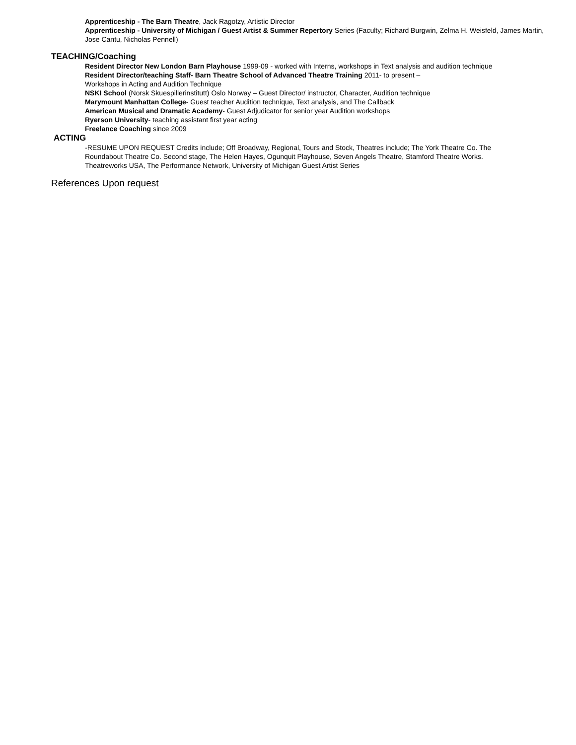Apprenticeship - The Barn Theatre, Jack Ragotzy, Artistic Director
Apprenticeship - University of Michigan / Guest Artist & Summer Repertory Series (Faculty; Richard Burgwin, Zelma H. Weisfeld, James Martin, Jose Cantu, Nicholas Pennell)
TEACHING/Coaching
Resident Director New London Barn Playhouse 1999-09 - worked with Interns, workshops in Text analysis and audition technique
Resident Director/teaching Staff- Barn Theatre School of Advanced Theatre Training 2011- to present –
Workshops in Acting and Audition Technique
NSKI School (Norsk Skuespillerinstitutt) Oslo Norway – Guest Director/ instructor, Character, Audition technique
Marymount Manhattan College- Guest teacher Audition technique, Text analysis, and The Callback
American Musical and Dramatic Academy- Guest Adjudicator for senior year Audition workshops
Ryerson University- teaching assistant first year acting
Freelance Coaching since 2009
ACTING
-RESUME UPON REQUEST Credits include; Off Broadway, Regional, Tours and Stock, Theatres include; The York Theatre Co. The Roundabout Theatre Co. Second stage, The Helen Hayes, Ogunquit Playhouse, Seven Angels Theatre, Stamford Theatre Works. Theatreworks USA, The Performance Network, University of Michigan Guest Artist Series
References Upon request